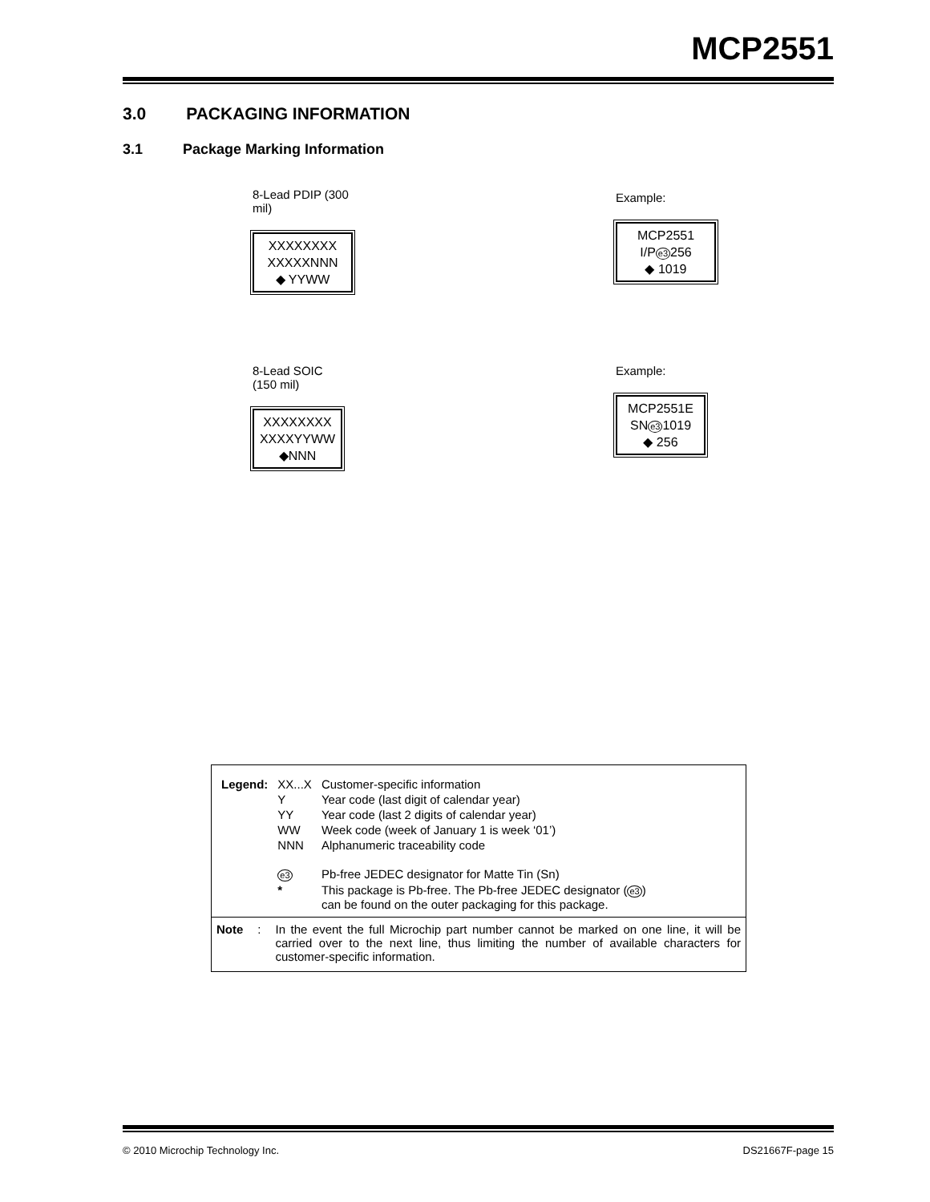MCP2551
3.0 PACKAGING INFORMATION
3.1 Package Marking Information
8-Lead PDIP (300 mil)
XXXXXXXX
XXXXXNNN
◆ YYWW
Example:
MCP2551
I/Pe3256
◆ 1019
8-Lead SOIC (150 mil)
XXXXXXXX
XXXXYYWW
◆NNN
Example:
MCP2551E
SNe31019
◆ 256
| Legend: | XX...X | Customer-specific information |
| | Y | Year code (last digit of calendar year) |
| | YY | Year code (last 2 digits of calendar year) |
| | WW | Week code (week of January 1 is week ‘01’) |
| | NNN | Alphanumeric traceability code |
| | e3 | Pb-free JEDEC designator for Matte Tin (Sn) |
| | * | This package is Pb-free. The Pb-free JEDEC designator ( e3 ) can be found on the outer packaging for this package. |
Note: In the event the full Microchip part number cannot be marked on one line, it will be carried over to the next line, thus limiting the number of available characters for customer-specific information.
© 2010 Microchip Technology Inc.
DS21667F-page 15